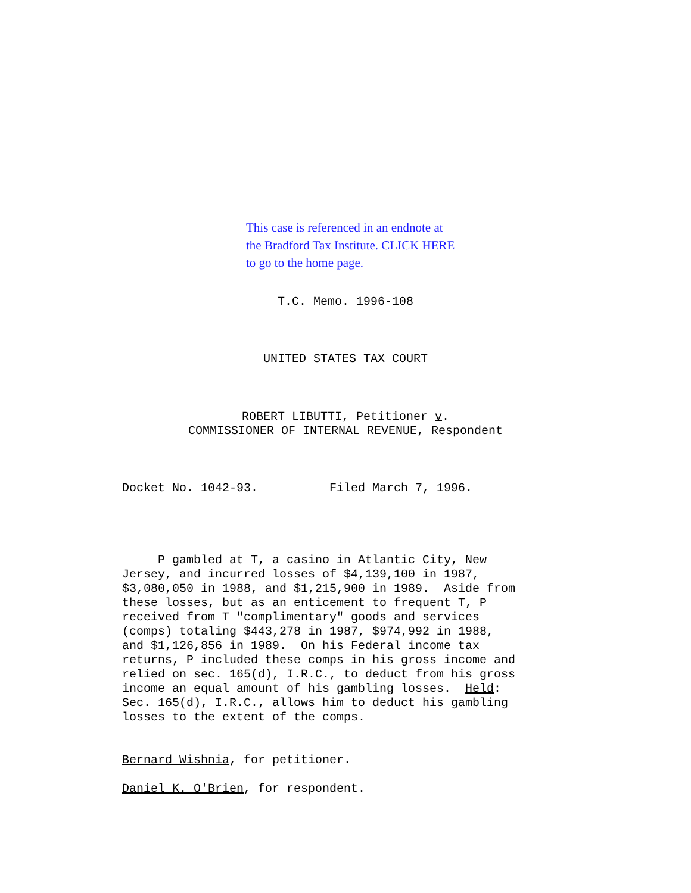This case is referenced in an endnote at
the Bradford Tax Institute. CLICK HERE
to go to the home page.
T.C. Memo. 1996-108
UNITED STATES TAX COURT
ROBERT LIBUTTI, Petitioner v.
COMMISSIONER OF INTERNAL REVENUE, Respondent
Docket No. 1042-93. Filed March 7, 1996.
P gambled at T, a casino in Atlantic City, New Jersey, and incurred losses of $4,139,100 in 1987, $3,080,050 in 1988, and $1,215,900 in 1989. Aside from these losses, but as an enticement to frequent T, P received from T "complimentary" goods and services (comps) totaling $443,278 in 1987, $974,992 in 1988, and $1,126,856 in 1989. On his Federal income tax returns, P included these comps in his gross income and relied on sec. 165(d), I.R.C., to deduct from his gross income an equal amount of his gambling losses. Held: Sec. 165(d), I.R.C., allows him to deduct his gambling losses to the extent of the comps.
Bernard Wishnia, for petitioner.
Daniel K. O'Brien, for respondent.